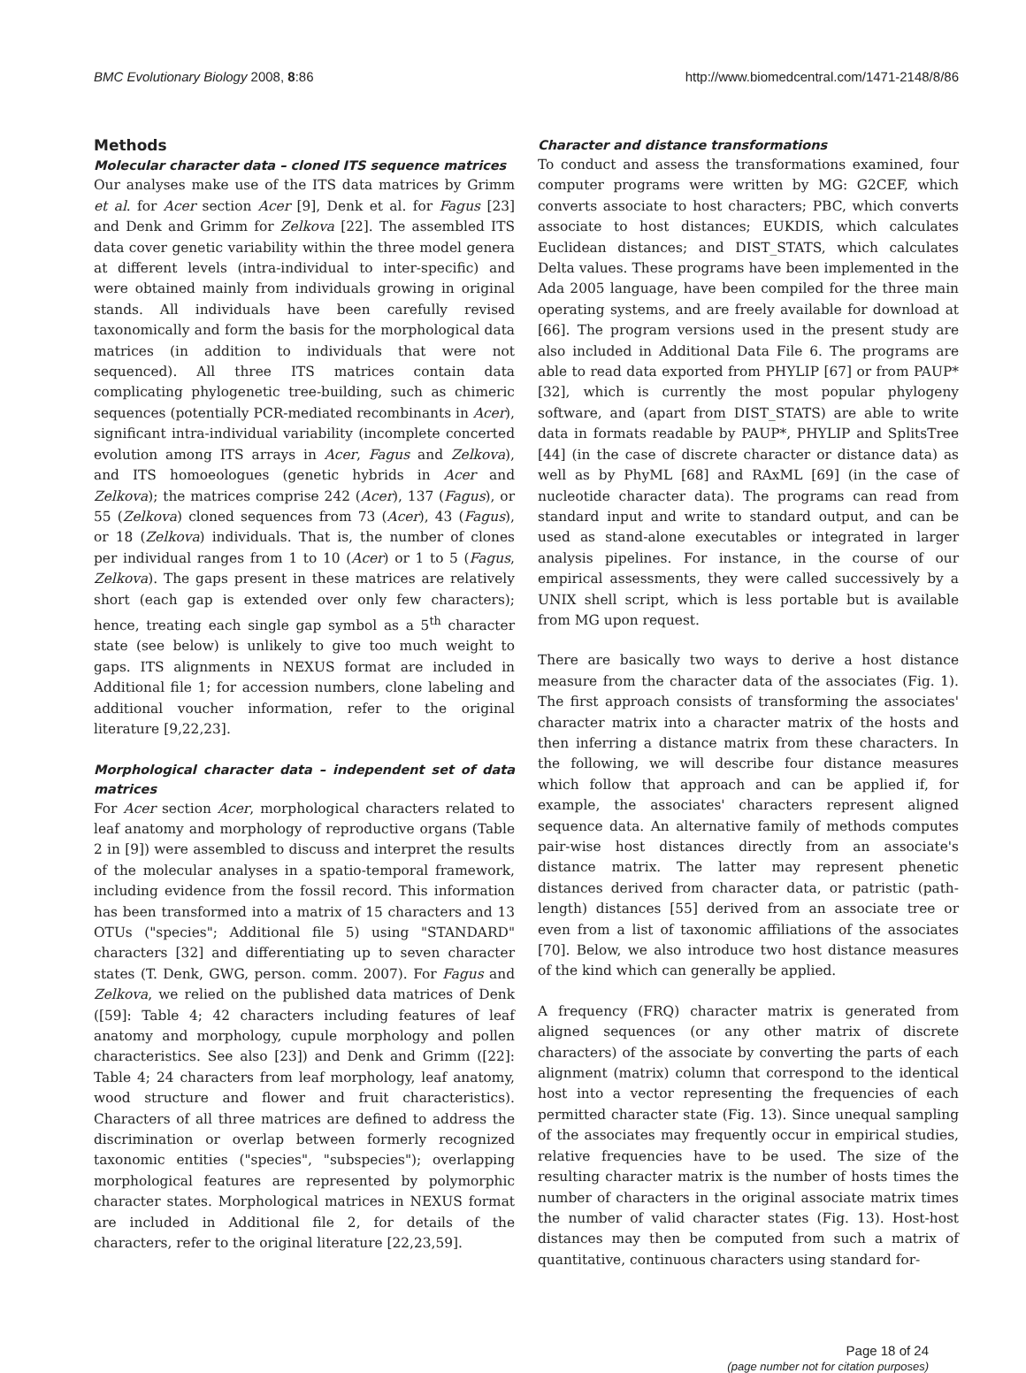BMC Evolutionary Biology 2008, 8:86 http://www.biomedcentral.com/1471-2148/8/86
Methods
Molecular character data – cloned ITS sequence matrices
Our analyses make use of the ITS data matrices by Grimm et al. for Acer section Acer [9], Denk et al. for Fagus [23] and Denk and Grimm for Zelkova [22]. The assembled ITS data cover genetic variability within the three model genera at different levels (intra-individual to inter-specific) and were obtained mainly from individuals growing in original stands. All individuals have been carefully revised taxonomically and form the basis for the morphological data matrices (in addition to individuals that were not sequenced). All three ITS matrices contain data complicating phylogenetic tree-building, such as chimeric sequences (potentially PCR-mediated recombinants in Acer), significant intra-individual variability (incomplete concerted evolution among ITS arrays in Acer, Fagus and Zelkova), and ITS homoeologues (genetic hybrids in Acer and Zelkova); the matrices comprise 242 (Acer), 137 (Fagus), or 55 (Zelkova) cloned sequences from 73 (Acer), 43 (Fagus), or 18 (Zelkova) individuals. That is, the number of clones per individual ranges from 1 to 10 (Acer) or 1 to 5 (Fagus, Zelkova). The gaps present in these matrices are relatively short (each gap is extended over only few characters); hence, treating each single gap symbol as a 5<sup>th</sup> character state (see below) is unlikely to give too much weight to gaps. ITS alignments in NEXUS format are included in Additional file 1; for accession numbers, clone labeling and additional voucher information, refer to the original literature [9,22,23].
Morphological character data – independent set of data matrices
For Acer section Acer, morphological characters related to leaf anatomy and morphology of reproductive organs (Table 2 in [9]) were assembled to discuss and interpret the results of the molecular analyses in a spatio-temporal framework, including evidence from the fossil record. This information has been transformed into a matrix of 15 characters and 13 OTUs ("species"; Additional file 5) using "STANDARD" characters [32] and differentiating up to seven character states (T. Denk, GWG, person. comm. 2007). For Fagus and Zelkova, we relied on the published data matrices of Denk ([59]: Table 4; 42 characters including features of leaf anatomy and morphology, cupule morphology and pollen characteristics. See also [23]) and Denk and Grimm ([22]: Table 4; 24 characters from leaf morphology, leaf anatomy, wood structure and flower and fruit characteristics). Characters of all three matrices are defined to address the discrimination or overlap between formerly recognized taxonomic entities ("species", "subspecies"); overlapping morphological features are represented by polymorphic character states. Morphological matrices in NEXUS format are included in Additional file 2, for details of the characters, refer to the original literature [22,23,59].
Character and distance transformations
To conduct and assess the transformations examined, four computer programs were written by MG: G2CEF, which converts associate to host characters; PBC, which converts associate to host distances; EUKDIS, which calculates Euclidean distances; and DIST_STATS, which calculates Delta values. These programs have been implemented in the Ada 2005 language, have been compiled for the three main operating systems, and are freely available for download at [66]. The program versions used in the present study are also included in Additional Data File 6. The programs are able to read data exported from PHYLIP [67] or from PAUP* [32], which is currently the most popular phylogeny software, and (apart from DIST_STATS) are able to write data in formats readable by PAUP*, PHYLIP and SplitsTree [44] (in the case of discrete character or distance data) as well as by PhyML [68] and RAxML [69] (in the case of nucleotide character data). The programs can read from standard input and write to standard output, and can be used as stand-alone executables or integrated in larger analysis pipelines. For instance, in the course of our empirical assessments, they were called successively by a UNIX shell script, which is less portable but is available from MG upon request.
There are basically two ways to derive a host distance measure from the character data of the associates (Fig. 1). The first approach consists of transforming the associates' character matrix into a character matrix of the hosts and then inferring a distance matrix from these characters. In the following, we will describe four distance measures which follow that approach and can be applied if, for example, the associates' characters represent aligned sequence data. An alternative family of methods computes pair-wise host distances directly from an associate's distance matrix. The latter may represent phenetic distances derived from character data, or patristic (path-length) distances [55] derived from an associate tree or even from a list of taxonomic affiliations of the associates [70]. Below, we also introduce two host distance measures of the kind which can generally be applied.
A frequency (FRQ) character matrix is generated from aligned sequences (or any other matrix of discrete characters) of the associate by converting the parts of each alignment (matrix) column that correspond to the identical host into a vector representing the frequencies of each permitted character state (Fig. 13). Since unequal sampling of the associates may frequently occur in empirical studies, relative frequencies have to be used. The size of the resulting character matrix is the number of hosts times the number of characters in the original associate matrix times the number of valid character states (Fig. 13). Host-host distances may then be computed from such a matrix of quantitative, continuous characters using standard for-
Page 18 of 24
(page number not for citation purposes)